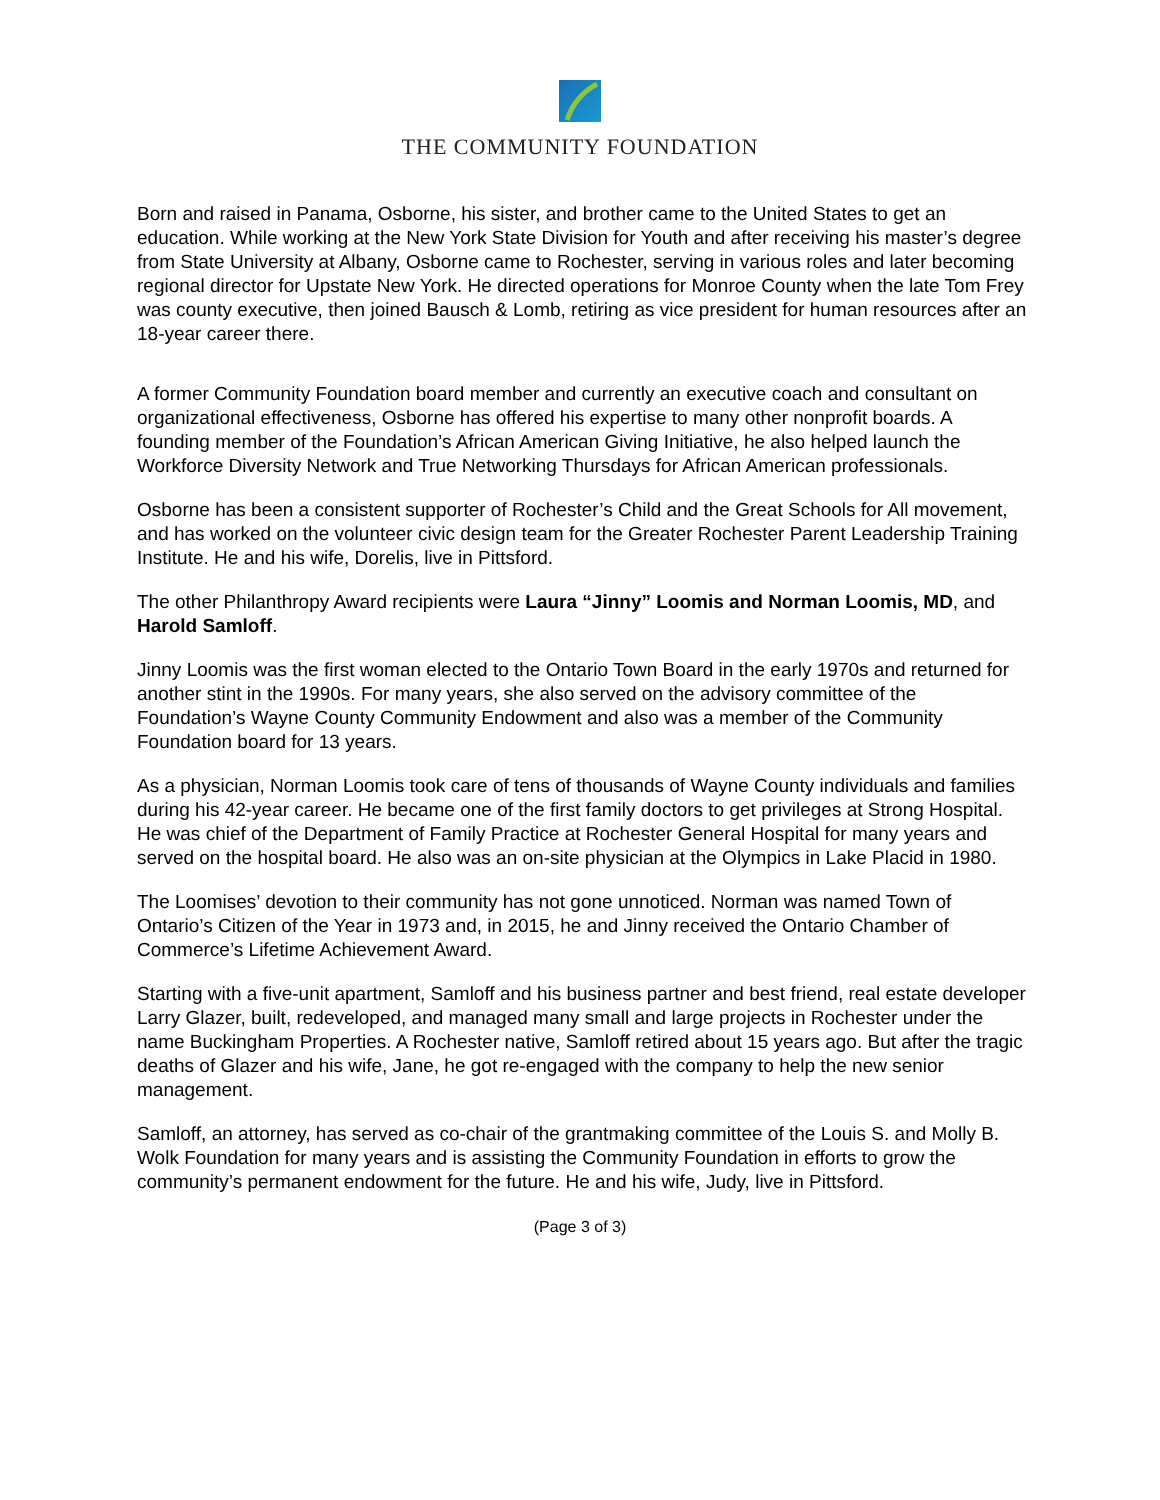THE COMMUNITY FOUNDATION
Born and raised in Panama, Osborne, his sister, and brother came to the United States to get an education. While working at the New York State Division for Youth and after receiving his master’s degree from State University at Albany, Osborne came to Rochester, serving in various roles and later becoming regional director for Upstate New York. He directed operations for Monroe County when the late Tom Frey was county executive, then joined Bausch & Lomb, retiring as vice president for human resources after an 18-year career there.
A former Community Foundation board member and currently an executive coach and consultant on organizational effectiveness, Osborne has offered his expertise to many other nonprofit boards. A founding member of the Foundation’s African American Giving Initiative, he also helped launch the Workforce Diversity Network and True Networking Thursdays for African American professionals.
Osborne has been a consistent supporter of Rochester’s Child and the Great Schools for All movement, and has worked on the volunteer civic design team for the Greater Rochester Parent Leadership Training Institute. He and his wife, Dorelis, live in Pittsford.
The other Philanthropy Award recipients were Laura “Jinny” Loomis and Norman Loomis, MD, and Harold Samloff.
Jinny Loomis was the first woman elected to the Ontario Town Board in the early 1970s and returned for another stint in the 1990s. For many years, she also served on the advisory committee of the Foundation’s Wayne County Community Endowment and also was a member of the Community Foundation board for 13 years.
As a physician, Norman Loomis took care of tens of thousands of Wayne County individuals and families during his 42-year career. He became one of the first family doctors to get privileges at Strong Hospital. He was chief of the Department of Family Practice at Rochester General Hospital for many years and served on the hospital board. He also was an on-site physician at the Olympics in Lake Placid in 1980.
The Loomises’ devotion to their community has not gone unnoticed. Norman was named Town of Ontario’s Citizen of the Year in 1973 and, in 2015, he and Jinny received the Ontario Chamber of Commerce’s Lifetime Achievement Award.
Starting with a five-unit apartment, Samloff and his business partner and best friend, real estate developer Larry Glazer, built, redeveloped, and managed many small and large projects in Rochester under the name Buckingham Properties. A Rochester native, Samloff retired about 15 years ago. But after the tragic deaths of Glazer and his wife, Jane, he got re-engaged with the company to help the new senior management.
Samloff, an attorney, has served as co-chair of the grantmaking committee of the Louis S. and Molly B. Wolk Foundation for many years and is assisting the Community Foundation in efforts to grow the community’s permanent endowment for the future. He and his wife, Judy, live in Pittsford.
(Page 3 of 3)